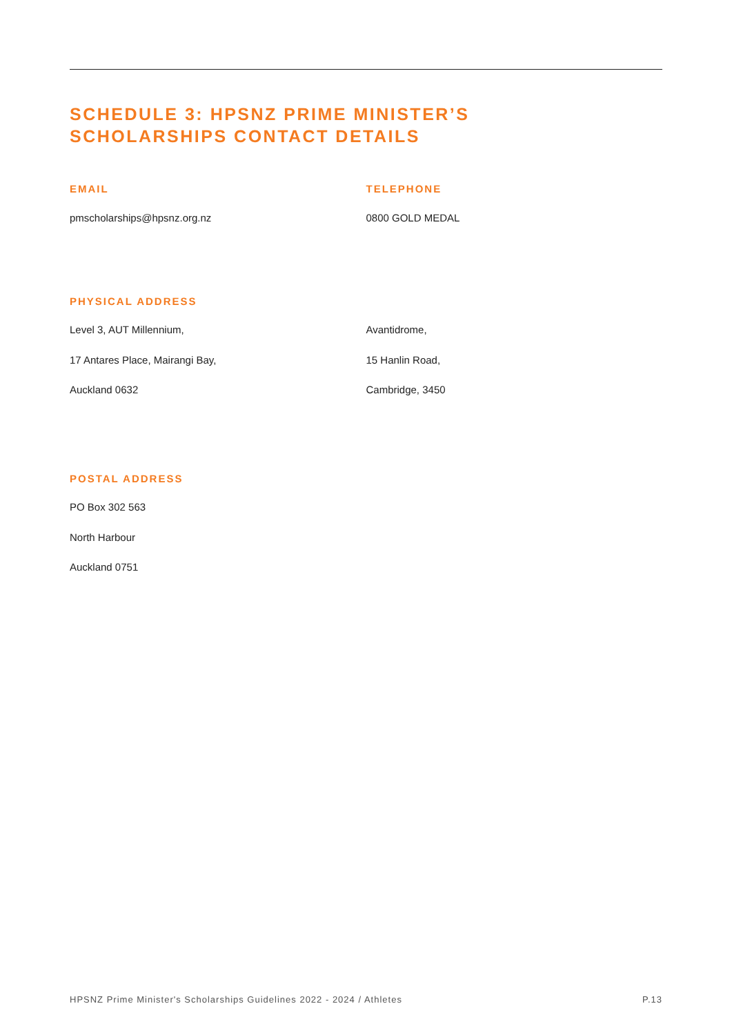SCHEDULE 3: HPSNZ PRIME MINISTER’S
SCHOLARSHIPS CONTACT DETAILS
EMAIL
pmscholarships@hpsnz.org.nz
TELEPHONE
0800 GOLD MEDAL
PHYSICAL ADDRESS
Level 3, AUT Millennium,
17 Antares Place, Mairangi Bay,
Auckland 0632
Avantidrome,
15 Hanlin Road,
Cambridge, 3450
POSTAL ADDRESS
PO Box 302 563
North Harbour
Auckland 0751
HPSNZ Prime Minister's Scholarships Guidelines 2022 - 2024 / Athletes P.13